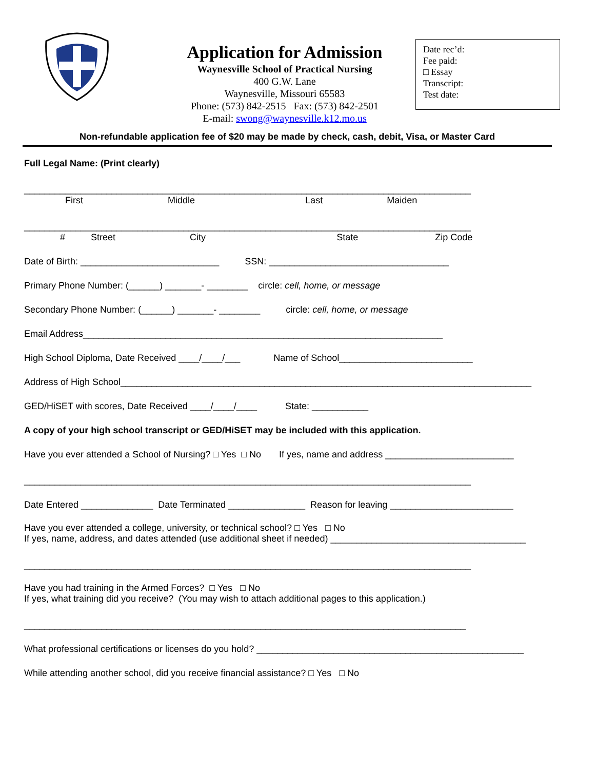Application for Admission
Waynesville School of Practical Nursing
400 G.W. Lane
Waynesville, Missouri 65583
Phone: (573) 842-2515 Fax: (573) 842-2501
E-mail: swong@waynesville.k12.mo.us
Date rec’d:
Fee paid:
□ Essay
Transcript:
Test date:
Non-refundable application fee of $20 may be made by check, cash, debit, Visa, or Master Card
Full Legal Name: (Print clearly)
_______________________________________________________________________________________
First Middle Last Maiden
_______________________________________________________________________________________
# Street City State Zip Code
Date of Birth: ___________________________ SSN: ___________________________________
Primary Phone Number: (______) _______- ________ circle: cell, home, or message
Secondary Phone Number: (______) _______- ________ circle: cell, home, or message
Email Address______________________________________________________________________
High School Diploma, Date Received ____/____/___ Name of School__________________________
Address of High School________________________________________________________________________________
GED/HiSET with scores, Date Received ____/____/____ State: ___________
A copy of your high school transcript or GED/HiSET may be included with this application.
Have you ever attended a School of Nursing? □ Yes □ No If yes, name and address _________________________
_______________________________________________________________________________________
Date Entered ______________ Date Terminated _______________ Reason for leaving ________________________
Have you ever attended a college, university, or technical school? □ Yes □ No
If yes, name, address, and dates attended (use additional sheet if needed) ______________________________________
_______________________________________________________________________________________
Have you had training in the Armed Forces? □ Yes □ No
If yes, what training did you receive? (You may wish to attach additional pages to this application.)
______________________________________________________________________________________
What professional certifications or licenses do you hold? ____________________________________________________
While attending another school, did you receive financial assistance? □ Yes □ No